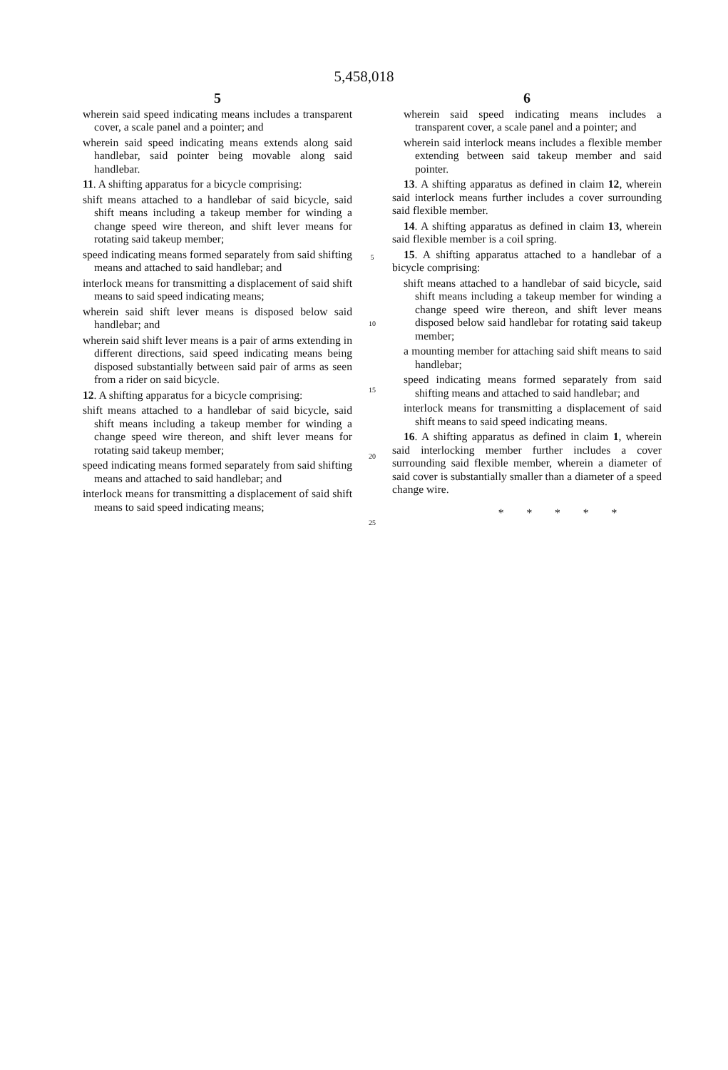5,458,018
5
wherein said speed indicating means includes a transparent cover, a scale panel and a pointer; and
wherein said speed indicating means extends along said handlebar, said pointer being movable along said handlebar.
11. A shifting apparatus for a bicycle comprising:
shift means attached to a handlebar of said bicycle, said shift means including a takeup member for winding a change speed wire thereon, and shift lever means for rotating said takeup member;
speed indicating means formed separately from said shifting means and attached to said handlebar; and
interlock means for transmitting a displacement of said shift means to said speed indicating means;
wherein said shift lever means is disposed below said handlebar; and
wherein said shift lever means is a pair of arms extending in different directions, said speed indicating means being disposed substantially between said pair of arms as seen from a rider on said bicycle.
12. A shifting apparatus for a bicycle comprising:
shift means attached to a handlebar of said bicycle, said shift means including a takeup member for winding a change speed wire thereon, and shift lever means for rotating said takeup member;
speed indicating means formed separately from said shifting means and attached to said handlebar; and
interlock means for transmitting a displacement of said shift means to said speed indicating means;
5
10
15
20
25
6
wherein said speed indicating means includes a transparent cover, a scale panel and a pointer; and
wherein said interlock means includes a flexible member extending between said takeup member and said pointer.
13. A shifting apparatus as defined in claim 12, wherein said interlock means further includes a cover surrounding said flexible member.
14. A shifting apparatus as defined in claim 13, wherein said flexible member is a coil spring.
15. A shifting apparatus attached to a handlebar of a bicycle comprising:
shift means attached to a handlebar of said bicycle, said shift means including a takeup member for winding a change speed wire thereon, and shift lever means disposed below said handlebar for rotating said takeup member;
a mounting member for attaching said shift means to said handlebar;
speed indicating means formed separately from said shifting means and attached to said handlebar; and
interlock means for transmitting a displacement of said shift means to said speed indicating means.
16. A shifting apparatus as defined in claim 1, wherein said interlocking member further includes a cover surrounding said flexible member, wherein a diameter of said cover is substantially smaller than a diameter of a speed change wire.
* * * * *